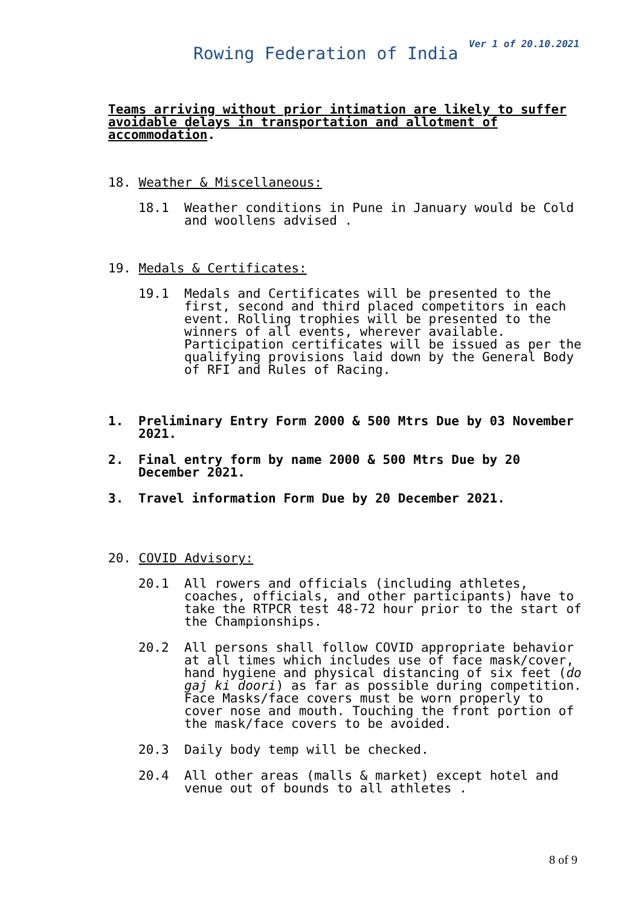Ver 1 of 20.10.2021
Rowing Federation of India
Teams arriving without prior intimation are likely to suffer avoidable delays in transportation and allotment of accommodation.
18. Weather & Miscellaneous:
18.1 Weather conditions in Pune in January would be Cold and woollens advised .
19. Medals & Certificates:
19.1 Medals and Certificates will be presented to the first, second and third placed competitors in each event. Rolling trophies will be presented to the winners of all events, wherever available. Participation certificates will be issued as per the qualifying provisions laid down by the General Body of RFI and Rules of Racing.
1. Preliminary Entry Form 2000 & 500 Mtrs Due by 03 November 2021.
2. Final entry form by name 2000 & 500 Mtrs Due by 20 December 2021.
3. Travel information Form Due by 20 December 2021.
20. COVID Advisory:
20.1 All rowers and officials (including athletes, coaches, officials, and other participants) have to take the RTPCR test 48-72 hour prior to the start of the Championships.
20.2 All persons shall follow COVID appropriate behavior at all times which includes use of face mask/cover, hand hygiene and physical distancing of six feet (do gaj ki doori) as far as possible during competition. Face Masks/face covers must be worn properly to cover nose and mouth. Touching the front portion of the mask/face covers to be avoided.
20.3 Daily body temp will be checked.
20.4 All other areas (malls & market) except hotel and venue out of bounds to all athletes .
8 of 9